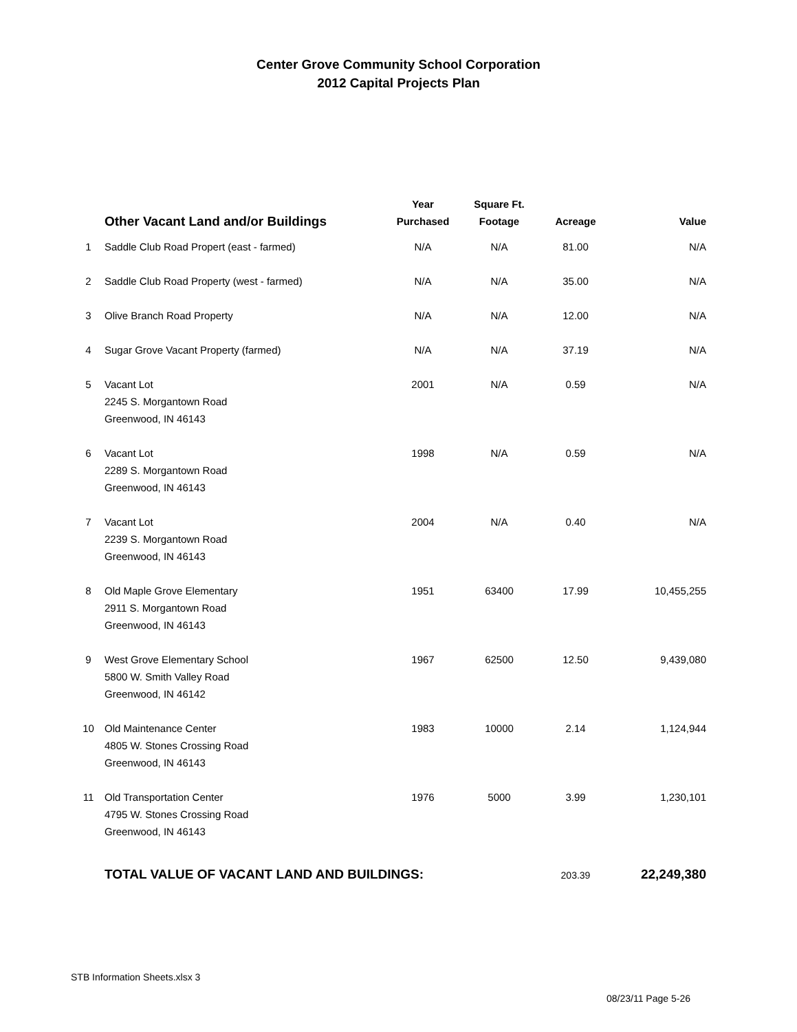Center Grove Community School Corporation
2012 Capital Projects Plan
| | Other Vacant Land and/or Buildings | Year Purchased | Square Ft. Footage | Acreage | Value |
| --- | --- | --- | --- | --- | --- |
| 1 | Saddle Club Road Propert (east - farmed) | N/A | N/A | 81.00 | N/A |
| 2 | Saddle Club Road Property (west - farmed) | N/A | N/A | 35.00 | N/A |
| 3 | Olive Branch Road Property | N/A | N/A | 12.00 | N/A |
| 4 | Sugar Grove Vacant Property (farmed) | N/A | N/A | 37.19 | N/A |
| 5 | Vacant Lot 2245 S. Morgantown Road Greenwood, IN 46143 | 2001 | N/A | 0.59 | N/A |
| 6 | Vacant Lot 2289 S. Morgantown Road Greenwood, IN 46143 | 1998 | N/A | 0.59 | N/A |
| 7 | Vacant Lot 2239 S. Morgantown Road Greenwood, IN 46143 | 2004 | N/A | 0.40 | N/A |
| 8 | Old Maple Grove Elementary 2911 S. Morgantown Road Greenwood, IN 46143 | 1951 | 63400 | 17.99 | 10,455,255 |
| 9 | West Grove Elementary School 5800 W. Smith Valley Road Greenwood, IN 46142 | 1967 | 62500 | 12.50 | 9,439,080 |
| 10 | Old Maintenance Center 4805 W. Stones Crossing Road Greenwood, IN 46143 | 1983 | 10000 | 2.14 | 1,124,944 |
| 11 | Old Transportation Center 4795 W. Stones Crossing Road Greenwood, IN 46143 | 1976 | 5000 | 3.99 | 1,230,101 |
| | TOTAL VALUE OF VACANT LAND AND BUILDINGS: | | | 203.39 | 22,249,380 |
STB Information Sheets.xlsx 3
08/23/11 Page 5-26